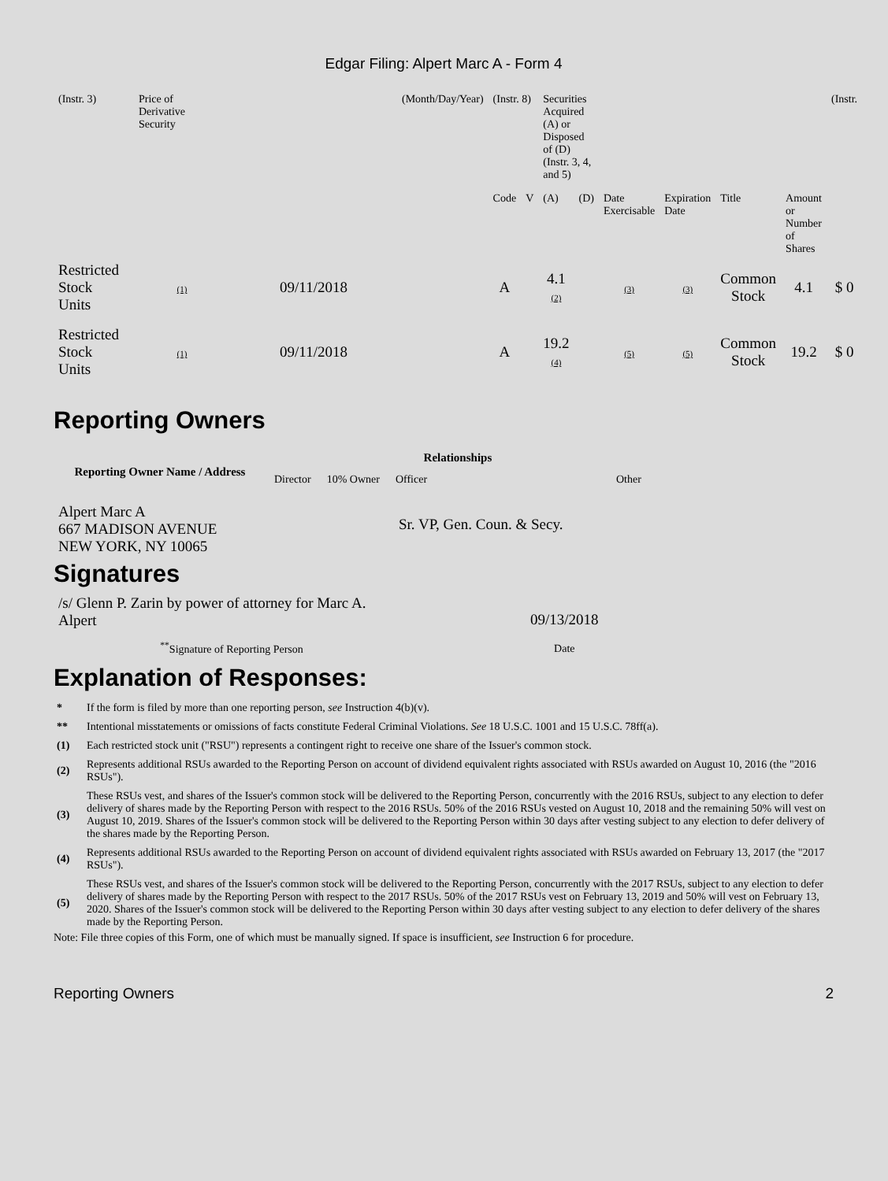Edgar Filing: Alpert Marc A - Form 4
| (Instr. 3) | Price of Derivative Security | | (Month/Day/Year) | (Instr. 8) | | Securities Acquired (A) or Disposed of (D) (Instr. 3, 4, and 5) | | | | | | (Instr. |
| --- | --- | --- | --- | --- | --- | --- | --- | --- | --- | --- | --- | --- |
| | | | | Code | V | (A) | (D) | Date Exercisable | Expiration Date | Title | Amount or Number of Shares | |
| Restricted Stock Units | (1) | 09/11/2018 | | A | | 4.1 (2) | | (3) | (3) | Common Stock | 4.1 | $ 0 |
| Restricted Stock Units | (1) | 09/11/2018 | | A | | 19.2 (4) | | (5) | (5) | Common Stock | 19.2 | $ 0 |
Reporting Owners
| Reporting Owner Name / Address | Relationships | | | |
| --- | --- | --- | --- | --- |
| | Director | 10% Owner | Officer | Other |
| Alpert Marc A 667 MADISON AVENUE NEW YORK, NY 10065 | | | Sr. VP, Gen. Coun. & Secy. | |
Signatures
| /s/ Glenn P. Zarin by power of attorney for Marc A. Alpert | | 09/13/2018 |
| <sup>**</sup> Signature of Reporting Person | | Date |
Explanation of Responses:
| * | If the form is filed by more than one reporting person, see Instruction 4(b)(v). |
| ** | Intentional misstatements or omissions of facts constitute Federal Criminal Violations. See 18 U.S.C. 1001 and 15 U.S.C. 78ff(a). |
| (1) | Each restricted stock unit ("RSU") represents a contingent right to receive one share of the Issuer's common stock. |
| (2) | Represents additional RSUs awarded to the Reporting Person on account of dividend equivalent rights associated with RSUs awarded on August 10, 2016 (the "2016 RSUs"). |
| (3) | These RSUs vest, and shares of the Issuer's common stock will be delivered to the Reporting Person, concurrently with the 2016 RSUs, subject to any election to defer delivery of shares made by the Reporting Person with respect to the 2016 RSUs. 50% of the 2016 RSUs vested on August 10, 2018 and the remaining 50% will vest on August 10, 2019. Shares of the Issuer's common stock will be delivered to the Reporting Person within 30 days after vesting subject to any election to defer delivery of the shares made by the Reporting Person. |
| (4) | Represents additional RSUs awarded to the Reporting Person on account of dividend equivalent rights associated with RSUs awarded on February 13, 2017 (the "2017 RSUs"). |
| (5) | These RSUs vest, and shares of the Issuer's common stock will be delivered to the Reporting Person, concurrently with the 2017 RSUs, subject to any election to defer delivery of shares made by the Reporting Person with respect to the 2017 RSUs. 50% of the 2017 RSUs vest on February 13, 2019 and 50% will vest on February 13, 2020. Shares of the Issuer's common stock will be delivered to the Reporting Person within 30 days after vesting subject to any election to defer delivery of the shares made by the Reporting Person. |
Note: File three copies of this Form, one of which must be manually signed. If space is insufficient, see Instruction 6 for procedure.
Reporting Owners 2